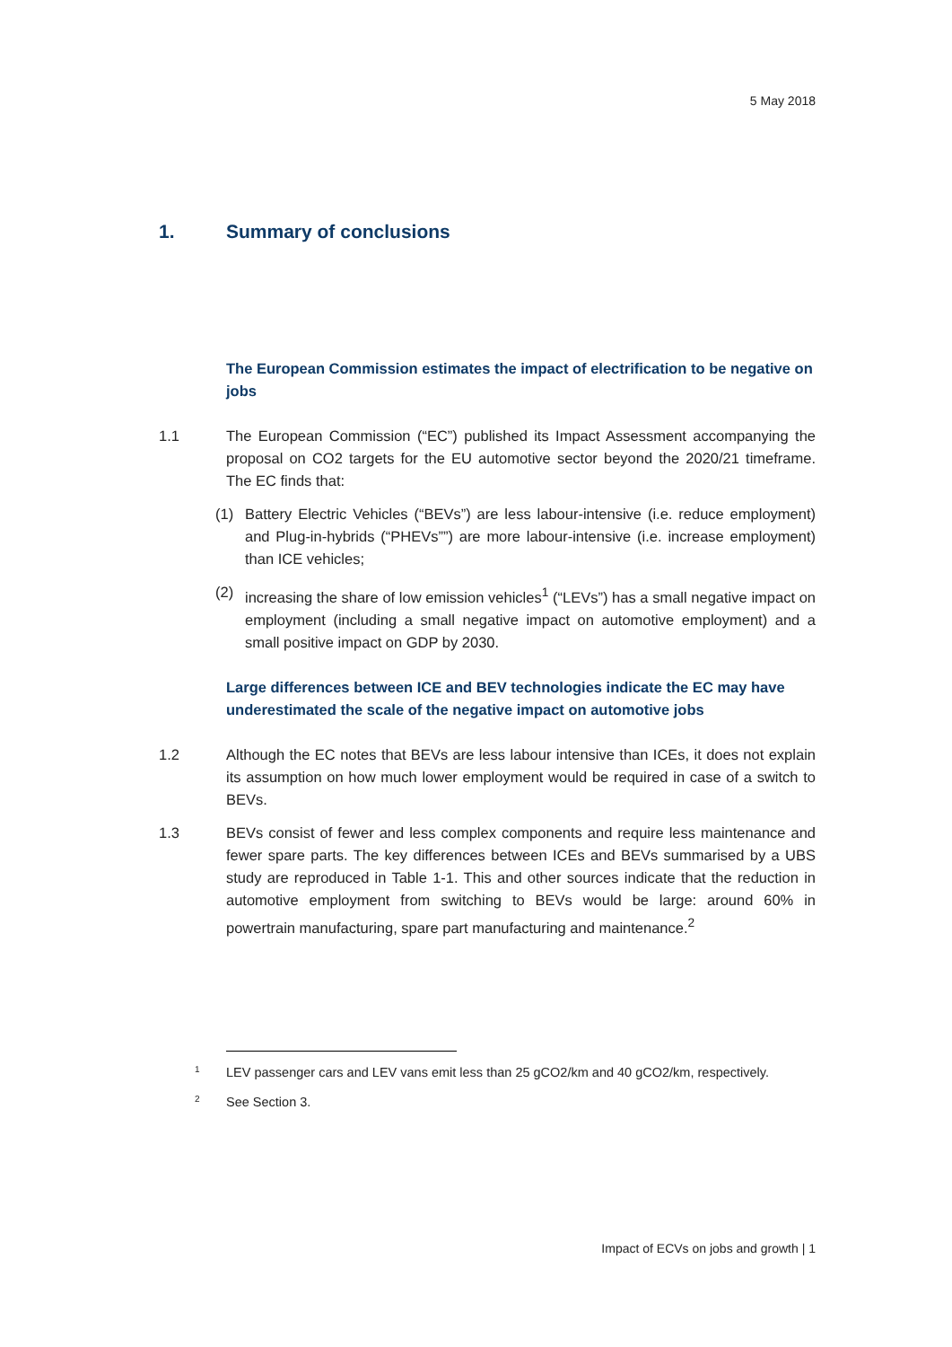5 May 2018
1. Summary of conclusions
The European Commission estimates the impact of electrification to be negative on jobs
1.1 The European Commission (“EC”) published its Impact Assessment accompanying the proposal on CO2 targets for the EU automotive sector beyond the 2020/21 timeframe. The EC finds that:
(1) Battery Electric Vehicles (“BEVs”) are less labour-intensive (i.e. reduce employment) and Plug-in-hybrids (“PHEVs””) are more labour-intensive (i.e. increase employment) than ICE vehicles;
(2) increasing the share of low emission vehicles<sup>1</sup> (“LEVs”) has a small negative impact on employment (including a small negative impact on automotive employment) and a small positive impact on GDP by 2030.
Large differences between ICE and BEV technologies indicate the EC may have underestimated the scale of the negative impact on automotive jobs
1.2 Although the EC notes that BEVs are less labour intensive than ICEs, it does not explain its assumption on how much lower employment would be required in case of a switch to BEVs.
1.3 BEVs consist of fewer and less complex components and require less maintenance and fewer spare parts. The key differences between ICEs and BEVs summarised by a UBS study are reproduced in Table 1-1. This and other sources indicate that the reduction in automotive employment from switching to BEVs would be large: around 60% in powertrain manufacturing, spare part manufacturing and maintenance.<sup>2</sup>
1 LEV passenger cars and LEV vans emit less than 25 gCO2/km and 40 gCO2/km, respectively.
2 See Section 3.
Impact of ECVs on jobs and growth | 1